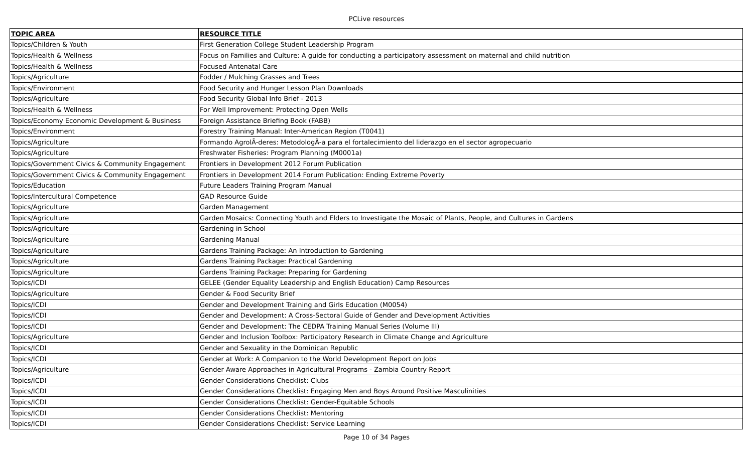PCLive resources
| TOPIC AREA | RESOURCE TITLE |
| --- | --- |
| Topics/Children & Youth | First Generation College Student Leadership Program |
| Topics/Health & Wellness | Focus on Families and Culture: A guide for conducting a participatory assessment on maternal and child nutrition |
| Topics/Health & Wellness | Focused Antenatal Care |
| Topics/Agriculture | Fodder / Mulching Grasses and Trees |
| Topics/Environment | Food Security and Hunger Lesson Plan Downloads |
| Topics/Agriculture | Food Security Global Info Brief - 2013 |
| Topics/Health & Wellness | For Well Improvement: Protecting Open Wells |
| Topics/Economy Economic Development & Business | Foreign Assistance Briefing Book (FABB) |
| Topics/Environment | Forestry Training Manual: Inter-American Region (T0041) |
| Topics/Agriculture | Formando AgrolÃ-deres: MetodologÃ-a para el fortalecimiento del liderazgo en el sector agropecuario |
| Topics/Agriculture | Freshwater Fisheries: Program Planning (M0001a) |
| Topics/Government Civics & Community Engagement | Frontiers in Development 2012 Forum Publication |
| Topics/Government Civics & Community Engagement | Frontiers in Development 2014 Forum Publication: Ending Extreme Poverty |
| Topics/Education | Future Leaders Training Program Manual |
| Topics/Intercultural Competence | GAD Resource Guide |
| Topics/Agriculture | Garden Management |
| Topics/Agriculture | Garden Mosaics: Connecting Youth and Elders to Investigate the Mosaic of Plants, People, and Cultures in Gardens |
| Topics/Agriculture | Gardening in School |
| Topics/Agriculture | Gardening Manual |
| Topics/Agriculture | Gardens Training Package: An Introduction to Gardening |
| Topics/Agriculture | Gardens Training Package: Practical Gardening |
| Topics/Agriculture | Gardens Training Package: Preparing for Gardening |
| Topics/ICDI | GELEE (Gender Equality Leadership and English Education) Camp Resources |
| Topics/Agriculture | Gender & Food Security Brief |
| Topics/ICDI | Gender and Development Training and Girls Education (M0054) |
| Topics/ICDI | Gender and Development: A Cross-Sectoral Guide of Gender and Development Activities |
| Topics/ICDI | Gender and Development: The CEDPA Training Manual Series (Volume III) |
| Topics/Agriculture | Gender and Inclusion Toolbox: Participatory Research in Climate Change and Agriculture |
| Topics/ICDI | Gender and Sexuality in the Dominican Republic |
| Topics/ICDI | Gender at Work: A Companion to the World Development Report on Jobs |
| Topics/Agriculture | Gender Aware Approaches in Agricultural Programs - Zambia Country Report |
| Topics/ICDI | Gender Considerations Checklist: Clubs |
| Topics/ICDI | Gender Considerations Checklist: Engaging Men and Boys Around Positive Masculinities |
| Topics/ICDI | Gender Considerations Checklist: Gender-Equitable Schools |
| Topics/ICDI | Gender Considerations Checklist: Mentoring |
| Topics/ICDI | Gender Considerations Checklist: Service Learning |
Page 10 of 34 Pages